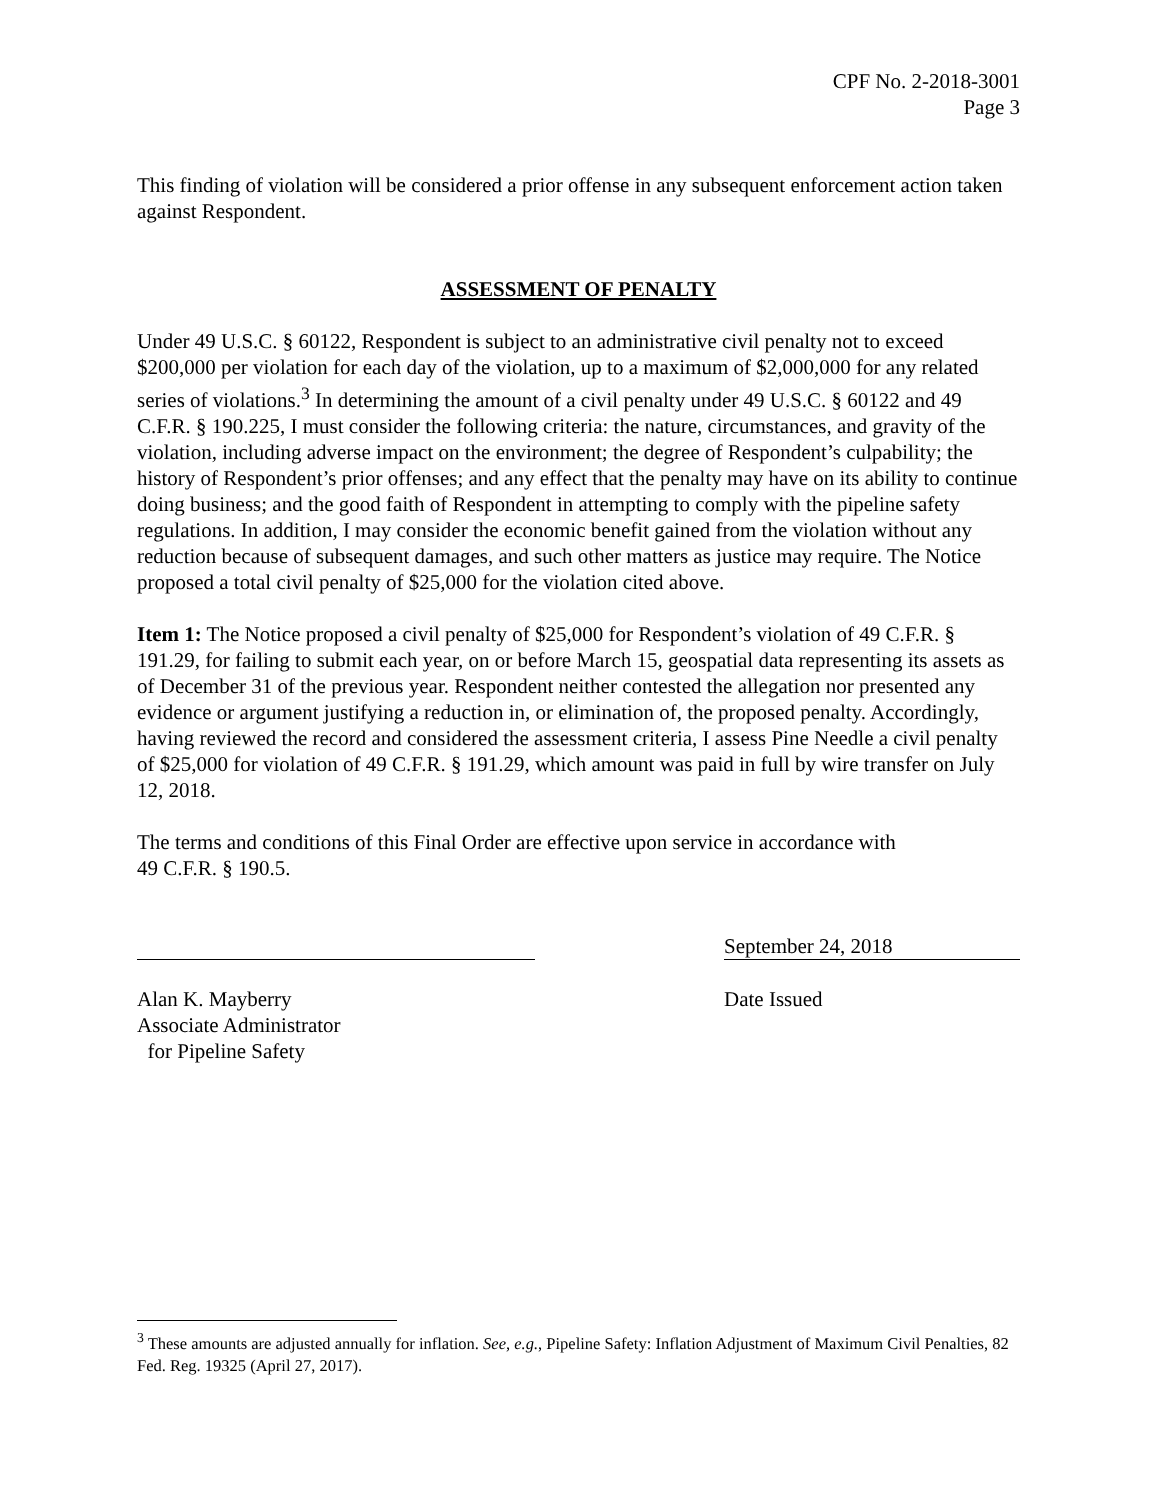CPF No. 2-2018-3001
Page 3
This finding of violation will be considered a prior offense in any subsequent enforcement action taken against Respondent.
ASSESSMENT OF PENALTY
Under 49 U.S.C. § 60122, Respondent is subject to an administrative civil penalty not to exceed $200,000 per violation for each day of the violation, up to a maximum of $2,000,000 for any related series of violations.<sup>3</sup> In determining the amount of a civil penalty under 49 U.S.C. § 60122 and 49 C.F.R. § 190.225, I must consider the following criteria: the nature, circumstances, and gravity of the violation, including adverse impact on the environment; the degree of Respondent’s culpability; the history of Respondent’s prior offenses; and any effect that the penalty may have on its ability to continue doing business; and the good faith of Respondent in attempting to comply with the pipeline safety regulations. In addition, I may consider the economic benefit gained from the violation without any reduction because of subsequent damages, and such other matters as justice may require. The Notice proposed a total civil penalty of $25,000 for the violation cited above.
Item 1: The Notice proposed a civil penalty of $25,000 for Respondent’s violation of 49 C.F.R. § 191.29, for failing to submit each year, on or before March 15, geospatial data representing its assets as of December 31 of the previous year. Respondent neither contested the allegation nor presented any evidence or argument justifying a reduction in, or elimination of, the proposed penalty. Accordingly, having reviewed the record and considered the assessment criteria, I assess Pine Needle a civil penalty of $25,000 for violation of 49 C.F.R. § 191.29, which amount was paid in full by wire transfer on July 12, 2018.
The terms and conditions of this Final Order are effective upon service in accordance with
49 C.F.R. § 190.5.
Alan K. Mayberry
Associate Administrator
for Pipeline Safety
September 24, 2018
Date Issued
<sup>3</sup> These amounts are adjusted annually for inflation. See, e.g., Pipeline Safety: Inflation Adjustment of Maximum Civil Penalties, 82 Fed. Reg. 19325 (April 27, 2017).